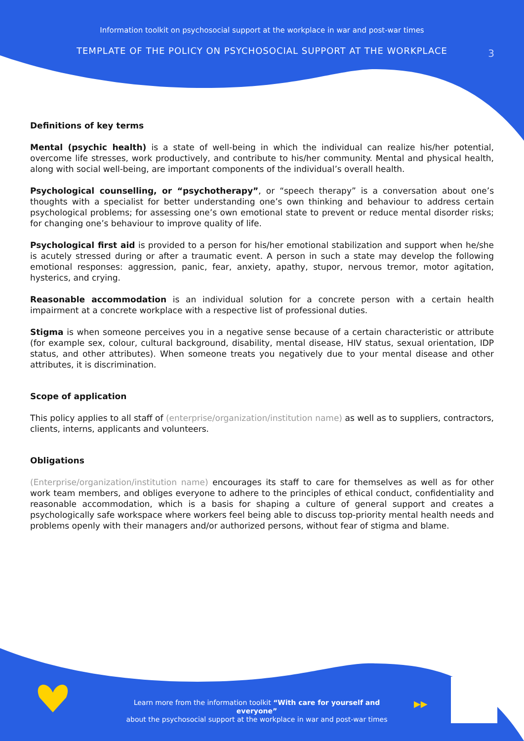Information toolkit on psychosocial support at the workplace in war and post-war times
TEMPLATE OF THE POLICY ON PSYCHOSOCIAL SUPPORT AT THE WORKPLACE
3
Definitions of key terms
Mental (psychic health) is a state of well-being in which the individual can realize his/her potential, overcome life stresses, work productively, and contribute to his/her community. Mental and physical health, along with social well-being, are important components of the individual’s overall health.
Psychological counselling, or “psychotherapy”, or “speech therapy” is a conversation about one’s thoughts with a specialist for better understanding one’s own thinking and behaviour to address certain psychological problems; for assessing one’s own emotional state to prevent or reduce mental disorder risks; for changing one’s behaviour to improve quality of life.
Psychological first aid is provided to a person for his/her emotional stabilization and support when he/she is acutely stressed during or after a traumatic event. A person in such a state may develop the following emotional responses: aggression, panic, fear, anxiety, apathy, stupor, nervous tremor, motor agitation, hysterics, and crying.
Reasonable accommodation is an individual solution for a concrete person with a certain health impairment at a concrete workplace with a respective list of professional duties.
Stigma is when someone perceives you in a negative sense because of a certain characteristic or attribute (for example sex, colour, cultural background, disability, mental disease, HIV status, sexual orientation, IDP status, and other attributes). When someone treats you negatively due to your mental disease and other attributes, it is discrimination.
Scope of application
This policy applies to all staff of (enterprise/organization/institution name) as well as to suppliers, contractors, clients, interns, applicants and volunteers.
Obligations
(Enterprise/organization/institution name) encourages its staff to care for themselves as well as for other work team members, and obliges everyone to adhere to the principles of ethical conduct, confidentiality and reasonable accommodation, which is a basis for shaping a culture of general support and creates a psychologically safe workspace where workers feel being able to discuss top-priority mental health needs and problems openly with their managers and/or authorized persons, without fear of stigma and blame.
Learn more from the information toolkit “With care for yourself and everyone”
about the psychosocial support at the workplace in war and post-war times
▶▶